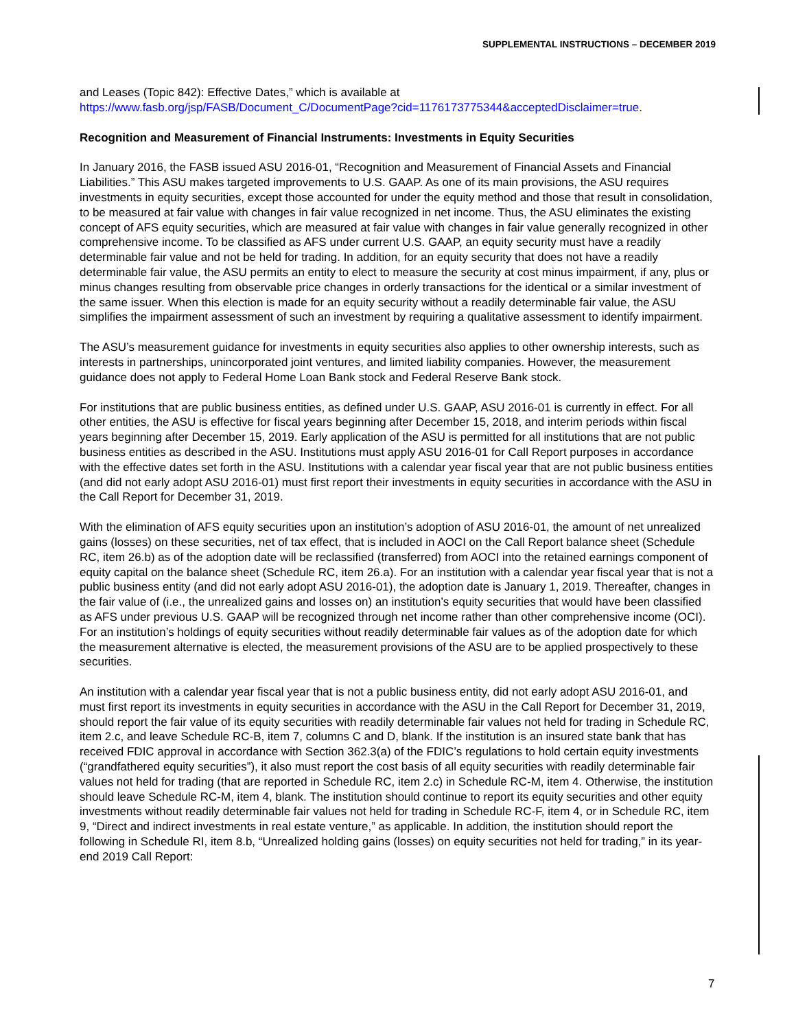SUPPLEMENTAL INSTRUCTIONS – DECEMBER 2019
and Leases (Topic 842): Effective Dates,” which is available at
https://www.fasb.org/jsp/FASB/Document_C/DocumentPage?cid=1176173775344&acceptedDisclaimer=true.
Recognition and Measurement of Financial Instruments: Investments in Equity Securities
In January 2016, the FASB issued ASU 2016-01, “Recognition and Measurement of Financial Assets and Financial Liabilities.” This ASU makes targeted improvements to U.S. GAAP. As one of its main provisions, the ASU requires investments in equity securities, except those accounted for under the equity method and those that result in consolidation, to be measured at fair value with changes in fair value recognized in net income. Thus, the ASU eliminates the existing concept of AFS equity securities, which are measured at fair value with changes in fair value generally recognized in other comprehensive income. To be classified as AFS under current U.S. GAAP, an equity security must have a readily determinable fair value and not be held for trading. In addition, for an equity security that does not have a readily determinable fair value, the ASU permits an entity to elect to measure the security at cost minus impairment, if any, plus or minus changes resulting from observable price changes in orderly transactions for the identical or a similar investment of the same issuer. When this election is made for an equity security without a readily determinable fair value, the ASU simplifies the impairment assessment of such an investment by requiring a qualitative assessment to identify impairment.
The ASU’s measurement guidance for investments in equity securities also applies to other ownership interests, such as interests in partnerships, unincorporated joint ventures, and limited liability companies. However, the measurement guidance does not apply to Federal Home Loan Bank stock and Federal Reserve Bank stock.
For institutions that are public business entities, as defined under U.S. GAAP, ASU 2016-01 is currently in effect. For all other entities, the ASU is effective for fiscal years beginning after December 15, 2018, and interim periods within fiscal years beginning after December 15, 2019. Early application of the ASU is permitted for all institutions that are not public business entities as described in the ASU. Institutions must apply ASU 2016-01 for Call Report purposes in accordance with the effective dates set forth in the ASU. Institutions with a calendar year fiscal year that are not public business entities (and did not early adopt ASU 2016-01) must first report their investments in equity securities in accordance with the ASU in the Call Report for December 31, 2019.
With the elimination of AFS equity securities upon an institution’s adoption of ASU 2016-01, the amount of net unrealized gains (losses) on these securities, net of tax effect, that is included in AOCI on the Call Report balance sheet (Schedule RC, item 26.b) as of the adoption date will be reclassified (transferred) from AOCI into the retained earnings component of equity capital on the balance sheet (Schedule RC, item 26.a). For an institution with a calendar year fiscal year that is not a public business entity (and did not early adopt ASU 2016-01), the adoption date is January 1, 2019. Thereafter, changes in the fair value of (i.e., the unrealized gains and losses on) an institution’s equity securities that would have been classified as AFS under previous U.S. GAAP will be recognized through net income rather than other comprehensive income (OCI). For an institution’s holdings of equity securities without readily determinable fair values as of the adoption date for which the measurement alternative is elected, the measurement provisions of the ASU are to be applied prospectively to these securities.
An institution with a calendar year fiscal year that is not a public business entity, did not early adopt ASU 2016-01, and must first report its investments in equity securities in accordance with the ASU in the Call Report for December 31, 2019, should report the fair value of its equity securities with readily determinable fair values not held for trading in Schedule RC, item 2.c, and leave Schedule RC-B, item 7, columns C and D, blank. If the institution is an insured state bank that has received FDIC approval in accordance with Section 362.3(a) of the FDIC’s regulations to hold certain equity investments (“grandfathered equity securities”), it also must report the cost basis of all equity securities with readily determinable fair values not held for trading (that are reported in Schedule RC, item 2.c) in Schedule RC-M, item 4. Otherwise, the institution should leave Schedule RC-M, item 4, blank. The institution should continue to report its equity securities and other equity investments without readily determinable fair values not held for trading in Schedule RC-F, item 4, or in Schedule RC, item 9, “Direct and indirect investments in real estate venture,” as applicable. In addition, the institution should report the following in Schedule RI, item 8.b, “Unrealized holding gains (losses) on equity securities not held for trading,” in its year-end 2019 Call Report:
7